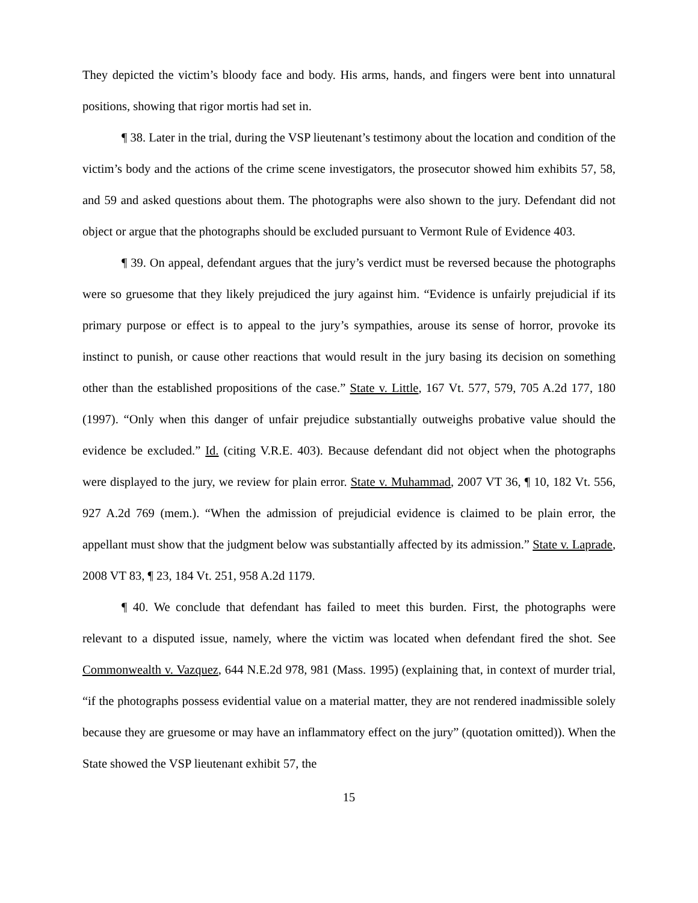They depicted the victim’s bloody face and body. His arms, hands, and fingers were bent into unnatural positions, showing that rigor mortis had set in.
¶ 38. Later in the trial, during the VSP lieutenant’s testimony about the location and condition of the victim’s body and the actions of the crime scene investigators, the prosecutor showed him exhibits 57, 58, and 59 and asked questions about them. The photographs were also shown to the jury. Defendant did not object or argue that the photographs should be excluded pursuant to Vermont Rule of Evidence 403.
¶ 39. On appeal, defendant argues that the jury’s verdict must be reversed because the photographs were so gruesome that they likely prejudiced the jury against him. “Evidence is unfairly prejudicial if its primary purpose or effect is to appeal to the jury’s sympathies, arouse its sense of horror, provoke its instinct to punish, or cause other reactions that would result in the jury basing its decision on something other than the established propositions of the case.” State v. Little, 167 Vt. 577, 579, 705 A.2d 177, 180 (1997). “Only when this danger of unfair prejudice substantially outweighs probative value should the evidence be excluded.” Id. (citing V.R.E. 403). Because defendant did not object when the photographs were displayed to the jury, we review for plain error. State v. Muhammad, 2007 VT 36, ¶ 10, 182 Vt. 556, 927 A.2d 769 (mem.). “When the admission of prejudicial evidence is claimed to be plain error, the appellant must show that the judgment below was substantially affected by its admission.” State v. Laprade, 2008 VT 83, ¶ 23, 184 Vt. 251, 958 A.2d 1179.
¶ 40. We conclude that defendant has failed to meet this burden. First, the photographs were relevant to a disputed issue, namely, where the victim was located when defendant fired the shot. See Commonwealth v. Vazquez, 644 N.E.2d 978, 981 (Mass. 1995) (explaining that, in context of murder trial, “if the photographs possess evidential value on a material matter, they are not rendered inadmissible solely because they are gruesome or may have an inflammatory effect on the jury” (quotation omitted)). When the State showed the VSP lieutenant exhibit 57, the
15